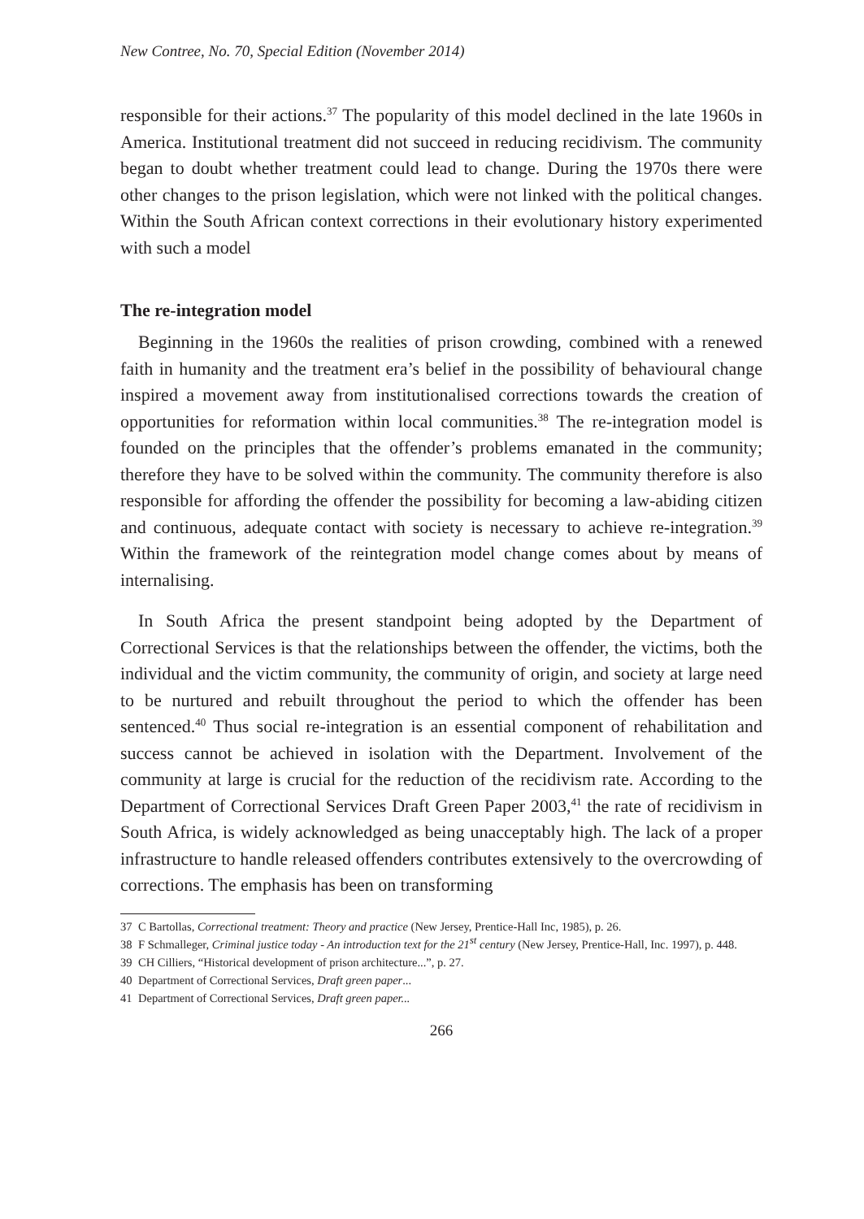New Contree, No. 70, Special Edition (November 2014)
responsible for their actions.<sup>37</sup> The popularity of this model declined in the late 1960s in America. Institutional treatment did not succeed in reducing recidivism. The community began to doubt whether treatment could lead to change. During the 1970s there were other changes to the prison legislation, which were not linked with the political changes. Within the South African context corrections in their evolutionary history experimented with such a model
The re-integration model
Beginning in the 1960s the realities of prison crowding, combined with a renewed faith in humanity and the treatment era’s belief in the possibility of behavioural change inspired a movement away from institutionalised corrections towards the creation of opportunities for reformation within local communities.<sup>38</sup> The re-integration model is founded on the principles that the offender’s problems emanated in the community; therefore they have to be solved within the community. The community therefore is also responsible for affording the offender the possibility for becoming a law-abiding citizen and continuous, adequate contact with society is necessary to achieve re-integration.<sup>39</sup> Within the framework of the reintegration model change comes about by means of internalising.
In South Africa the present standpoint being adopted by the Department of Correctional Services is that the relationships between the offender, the victims, both the individual and the victim community, the community of origin, and society at large need to be nurtured and rebuilt throughout the period to which the offender has been sentenced.<sup>40</sup> Thus social re-integration is an essential component of rehabilitation and success cannot be achieved in isolation with the Department. Involvement of the community at large is crucial for the reduction of the recidivism rate. According to the Department of Correctional Services Draft Green Paper 2003,<sup>41</sup> the rate of recidivism in South Africa, is widely acknowledged as being unacceptably high. The lack of a proper infrastructure to handle released offenders contributes extensively to the overcrowding of corrections. The emphasis has been on transforming
37 C Bartollas, Correctional treatment: Theory and practice (New Jersey, Prentice-Hall Inc, 1985), p. 26.
38 F Schmalleger, Criminal justice today - An introduction text for the 21<sup>st</sup> century (New Jersey, Prentice-Hall, Inc. 1997), p. 448.
39 CH Cilliers, “Historical development of prison architecture...”, p. 27.
40 Department of Correctional Services, Draft green paper...
41 Department of Correctional Services, Draft green paper...
266